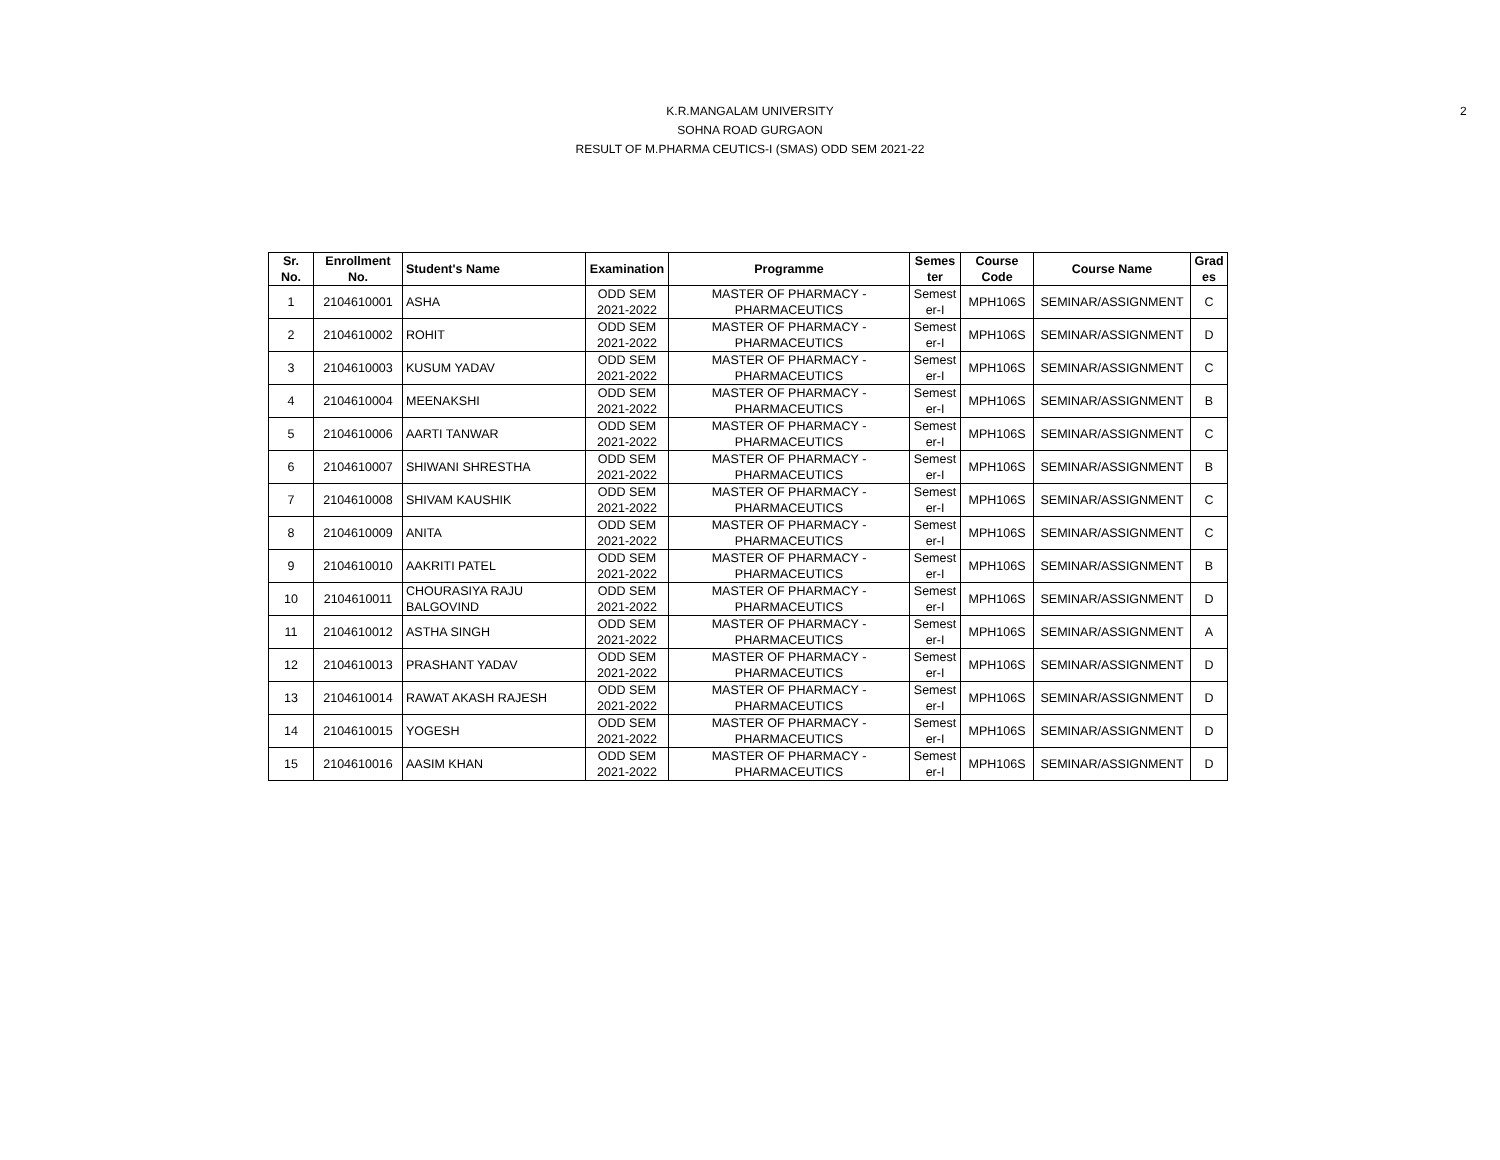K.R.MANGALAM UNIVERSITY
SOHNA ROAD GURGAON
RESULT OF M.PHARMA CEUTICS-I (SMAS) ODD SEM 2021-22
2
| Sr. No. | Enrollment No. | Student's Name | Examination | Programme | Semes ter | Course Code | Course Name | Grad es |
| --- | --- | --- | --- | --- | --- | --- | --- | --- |
| 1 | 2104610001 | ASHA | ODD SEM 2021-2022 | MASTER OF PHARMACY - PHARMACEUTICS | Semest er-I | MPH106S | SEMINAR/ASSIGNMENT | C |
| 2 | 2104610002 | ROHIT | ODD SEM 2021-2022 | MASTER OF PHARMACY - PHARMACEUTICS | Semest er-I | MPH106S | SEMINAR/ASSIGNMENT | D |
| 3 | 2104610003 | KUSUM YADAV | ODD SEM 2021-2022 | MASTER OF PHARMACY - PHARMACEUTICS | Semest er-I | MPH106S | SEMINAR/ASSIGNMENT | C |
| 4 | 2104610004 | MEENAKSHI | ODD SEM 2021-2022 | MASTER OF PHARMACY - PHARMACEUTICS | Semest er-I | MPH106S | SEMINAR/ASSIGNMENT | B |
| 5 | 2104610006 | AARTI TANWAR | ODD SEM 2021-2022 | MASTER OF PHARMACY - PHARMACEUTICS | Semest er-I | MPH106S | SEMINAR/ASSIGNMENT | C |
| 6 | 2104610007 | SHIWANI SHRESTHA | ODD SEM 2021-2022 | MASTER OF PHARMACY - PHARMACEUTICS | Semest er-I | MPH106S | SEMINAR/ASSIGNMENT | B |
| 7 | 2104610008 | SHIVAM KAUSHIK | ODD SEM 2021-2022 | MASTER OF PHARMACY - PHARMACEUTICS | Semest er-I | MPH106S | SEMINAR/ASSIGNMENT | C |
| 8 | 2104610009 | ANITA | ODD SEM 2021-2022 | MASTER OF PHARMACY - PHARMACEUTICS | Semest er-I | MPH106S | SEMINAR/ASSIGNMENT | C |
| 9 | 2104610010 | AAKRITI PATEL | ODD SEM 2021-2022 | MASTER OF PHARMACY - PHARMACEUTICS | Semest er-I | MPH106S | SEMINAR/ASSIGNMENT | B |
| 10 | 2104610011 | CHOURASIYA RAJU BALGOVIND | ODD SEM 2021-2022 | MASTER OF PHARMACY - PHARMACEUTICS | Semest er-I | MPH106S | SEMINAR/ASSIGNMENT | D |
| 11 | 2104610012 | ASTHA SINGH | ODD SEM 2021-2022 | MASTER OF PHARMACY - PHARMACEUTICS | Semest er-I | MPH106S | SEMINAR/ASSIGNMENT | A |
| 12 | 2104610013 | PRASHANT YADAV | ODD SEM 2021-2022 | MASTER OF PHARMACY - PHARMACEUTICS | Semest er-I | MPH106S | SEMINAR/ASSIGNMENT | D |
| 13 | 2104610014 | RAWAT AKASH RAJESH | ODD SEM 2021-2022 | MASTER OF PHARMACY - PHARMACEUTICS | Semest er-I | MPH106S | SEMINAR/ASSIGNMENT | D |
| 14 | 2104610015 | YOGESH | ODD SEM 2021-2022 | MASTER OF PHARMACY - PHARMACEUTICS | Semest er-I | MPH106S | SEMINAR/ASSIGNMENT | D |
| 15 | 2104610016 | AASIM KHAN | ODD SEM 2021-2022 | MASTER OF PHARMACY - PHARMACEUTICS | Semest er-I | MPH106S | SEMINAR/ASSIGNMENT | D |